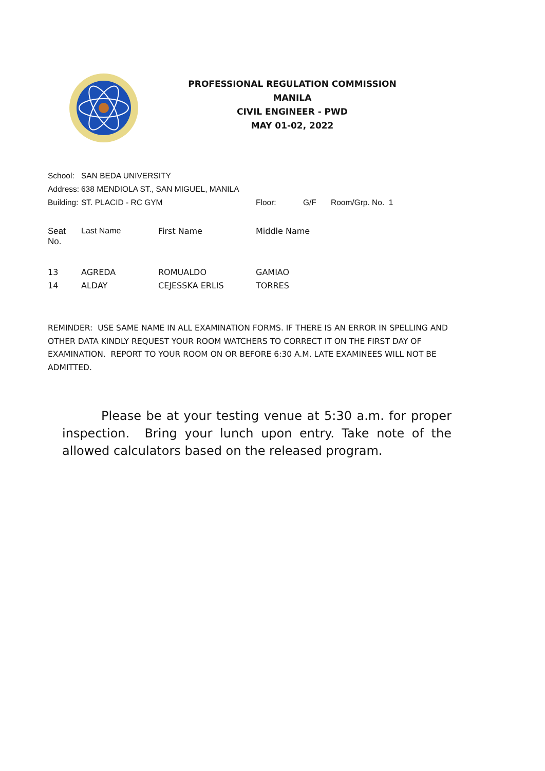PROFESSIONAL REGULATION COMMISSION
MANILA
CIVIL ENGINEER - PWD
MAY 01-02, 2022
| School: | SAN BEDA UNIVERSITY | | | |
| Address: | 638 MENDIOLA ST., SAN MIGUEL, MANILA | | | |
| Building: | ST. PLACID - RC GYM | Floor: | G/F | Room/Grp. No. 1 |
| Seat No. | Last Name | First Name | Middle Name |
| --- | --- | --- | --- |
| 13 | AGREDA | ROMUALDO | GAMIAO |
| 14 | ALDAY | CEJESSKA ERLIS | TORRES |
REMINDER: USE SAME NAME IN ALL EXAMINATION FORMS. IF THERE IS AN ERROR IN SPELLING AND OTHER DATA KINDLY REQUEST YOUR ROOM WATCHERS TO CORRECT IT ON THE FIRST DAY OF EXAMINATION. REPORT TO YOUR ROOM ON OR BEFORE 6:30 A.M. LATE EXAMINEES WILL NOT BE ADMITTED.
Please be at your testing venue at 5:30 a.m. for proper inspection. Bring your lunch upon entry. Take note of the allowed calculators based on the released program.